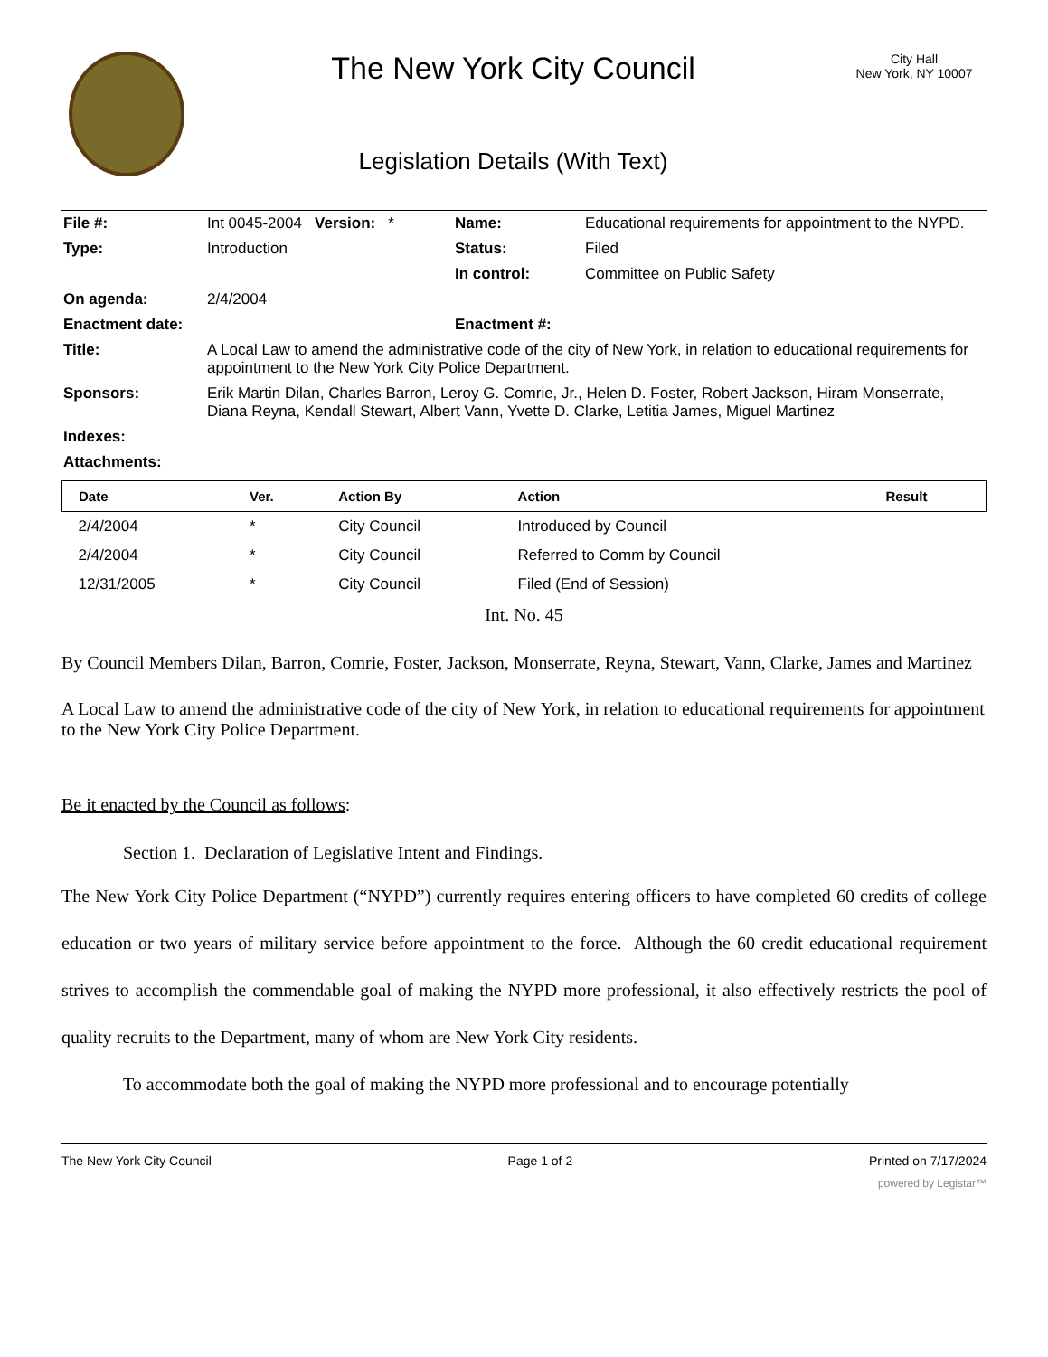The New York City Council
Legislation Details (With Text)
City Hall
New York, NY 10007
| File #: | Int 0045-2004 Version: * | Name: | Educational requirements for appointment to the NYPD. |
| Type: | Introduction | Status: | Filed |
| | | In control: | Committee on Public Safety |
| On agenda: | 2/4/2004 | | |
| Enactment date: | | Enactment #: | |
| Title: | A Local Law to amend the administrative code of the city of New York, in relation to educational requirements for appointment to the New York City Police Department. | | |
| Sponsors: | Erik Martin Dilan, Charles Barron, Leroy G. Comrie, Jr., Helen D. Foster, Robert Jackson, Hiram Monserrate, Diana Reyna, Kendall Stewart, Albert Vann, Yvette D. Clarke, Letitia James, Miguel Martinez | | |
| Indexes: | | | |
| Attachments: | | | |
| Date | Ver. | Action By | Action | Result |
| --- | --- | --- | --- | --- |
| 2/4/2004 | * | City Council | Introduced by Council | |
| 2/4/2004 | * | City Council | Referred to Comm by Council | |
| 12/31/2005 | * | City Council | Filed (End of Session) | |
Int. No. 45
By Council Members Dilan, Barron, Comrie, Foster, Jackson, Monserrate, Reyna, Stewart, Vann, Clarke, James and Martinez
A Local Law to amend the administrative code of the city of New York, in relation to educational requirements for appointment to the New York City Police Department.
Be it enacted by the Council as follows:
Section 1. Declaration of Legislative Intent and Findings.
The New York City Police Department (“NYPD”) currently requires entering officers to have completed 60 credits of college education or two years of military service before appointment to the force. Although the 60 credit educational requirement strives to accomplish the commendable goal of making the NYPD more professional, it also effectively restricts the pool of quality recruits to the Department, many of whom are New York City residents.
To accommodate both the goal of making the NYPD more professional and to encourage potentially
The New York City Council Page 1 of 2 Printed on 7/17/2024
powered by Legistar™